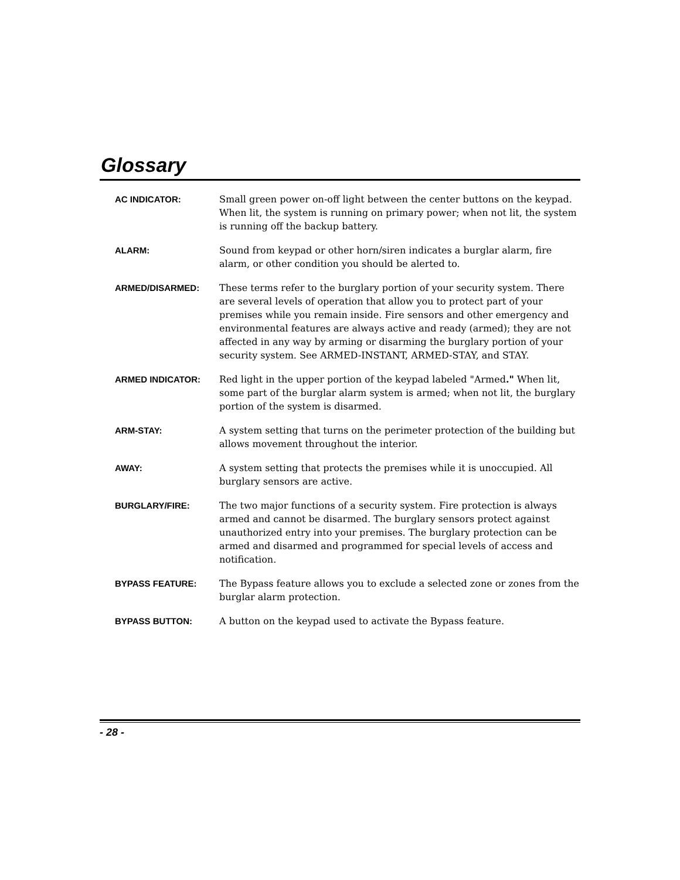Glossary
AC INDICATOR:
Small green power on-off light between the center buttons on the keypad. When lit, the system is running on primary power; when not lit, the system is running off the backup battery.
ALARM:
Sound from keypad or other horn/siren indicates a burglar alarm, fire alarm, or other condition you should be alerted to.
ARMED/DISARMED:
These terms refer to the burglary portion of your security system. There are several levels of operation that allow you to protect part of your premises while you remain inside. Fire sensors and other emergency and environmental features are always active and ready (armed); they are not affected in any way by arming or disarming the burglary portion of your security system. See ARMED-INSTANT, ARMED-STAY, and STAY.
ARMED INDICATOR:
Red light in the upper portion of the keypad labeled "Armed." When lit, some part of the burglar alarm system is armed; when not lit, the burglary portion of the system is disarmed.
ARM-STAY:
A system setting that turns on the perimeter protection of the building but allows movement throughout the interior.
AWAY:
A system setting that protects the premises while it is unoccupied. All burglary sensors are active.
BURGLARY/FIRE:
The two major functions of a security system. Fire protection is always armed and cannot be disarmed. The burglary sensors protect against unauthorized entry into your premises. The burglary protection can be armed and disarmed and programmed for special levels of access and notification.
BYPASS FEATURE:
The Bypass feature allows you to exclude a selected zone or zones from the burglar alarm protection.
BYPASS BUTTON:
A button on the keypad used to activate the Bypass feature.
- 28 -